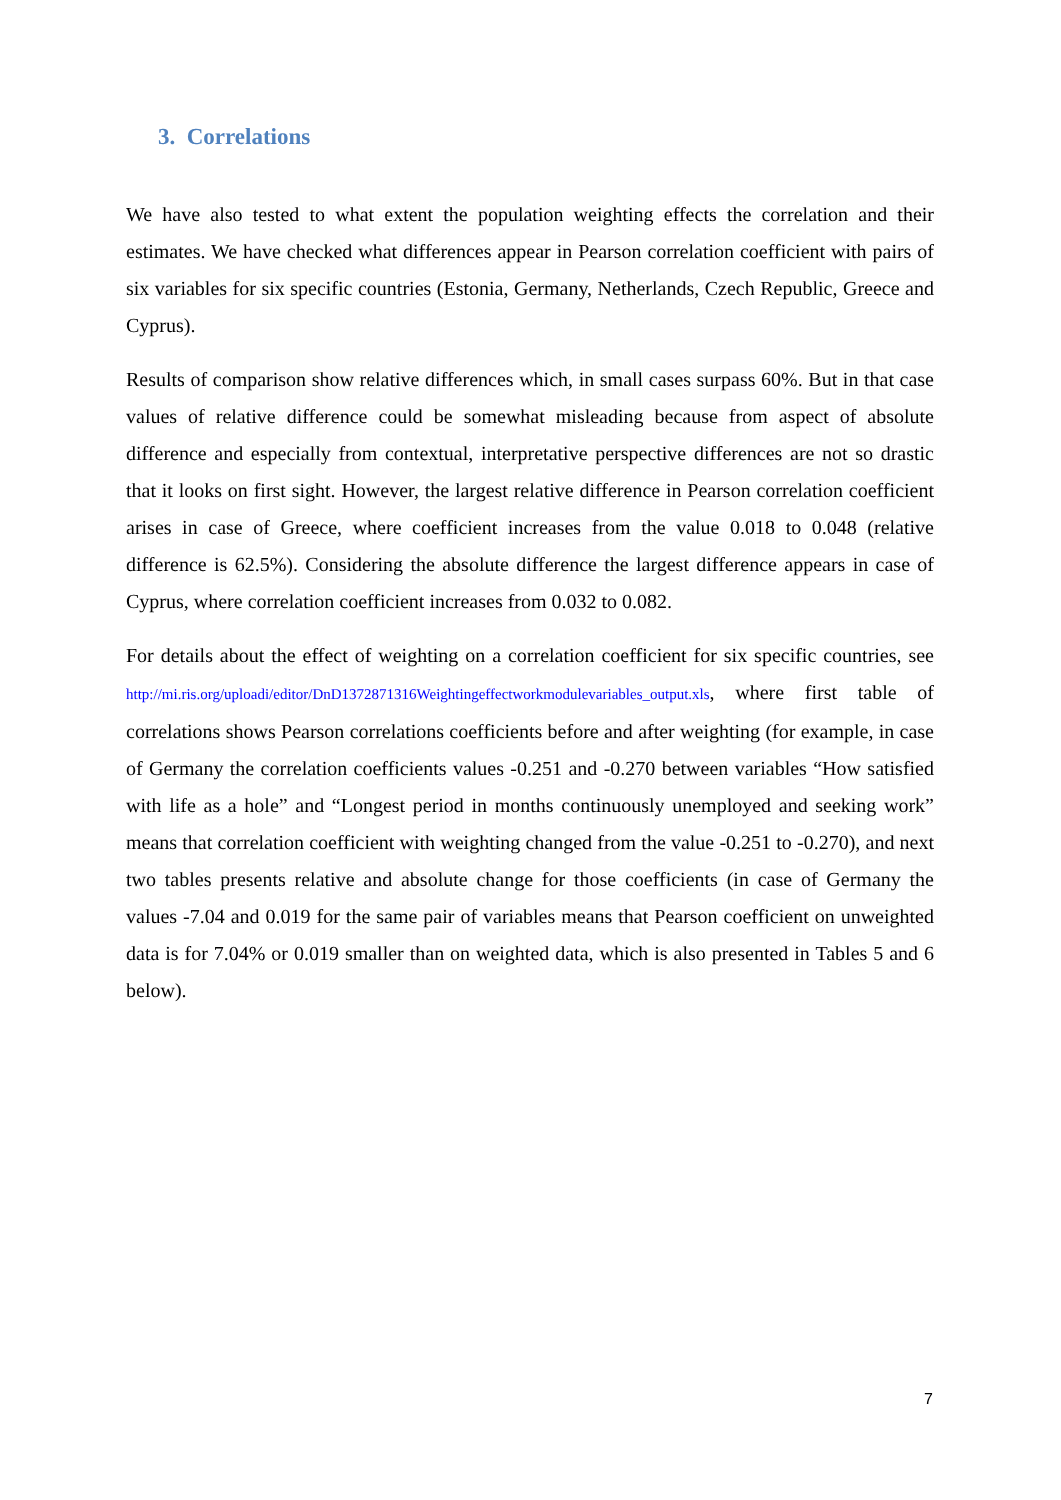3. Correlations
We have also tested to what extent the population weighting effects the correlation and their estimates. We have checked what differences appear in Pearson correlation coefficient with pairs of six variables for six specific countries (Estonia, Germany, Netherlands, Czech Republic, Greece and Cyprus).
Results of comparison show relative differences which, in small cases surpass 60%. But in that case values of relative difference could be somewhat misleading because from aspect of absolute difference and especially from contextual, interpretative perspective differences are not so drastic that it looks on first sight. However, the largest relative difference in Pearson correlation coefficient arises in case of Greece, where coefficient increases from the value 0.018 to 0.048 (relative difference is 62.5%). Considering the absolute difference the largest difference appears in case of Cyprus, where correlation coefficient increases from 0.032 to 0.082.
For details about the effect of weighting on a correlation coefficient for six specific countries, see http://mi.ris.org/uploadi/editor/DnD1372871316Weightingeffectworkmodulevariables_output.xls, where first table of correlations shows Pearson correlations coefficients before and after weighting (for example, in case of Germany the correlation coefficients values -0.251 and -0.270 between variables “How satisfied with life as a hole” and “Longest period in months continuously unemployed and seeking work” means that correlation coefficient with weighting changed from the value -0.251 to -0.270), and next two tables presents relative and absolute change for those coefficients (in case of Germany the values -7.04 and 0.019 for the same pair of variables means that Pearson coefficient on unweighted data is for 7.04% or 0.019 smaller than on weighted data, which is also presented in Tables 5 and 6 below).
7